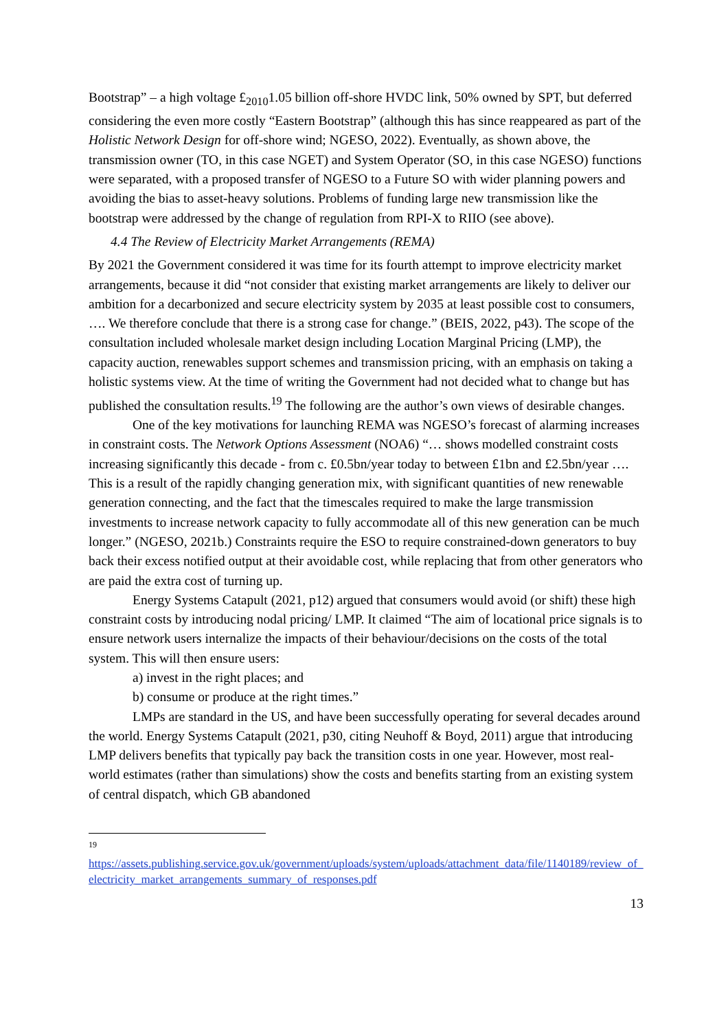Bootstrap” – a high voltage £<sub>2010</sub>1.05 billion off-shore HVDC link, 50% owned by SPT, but deferred considering the even more costly “Eastern Bootstrap” (although this has since reappeared as part of the Holistic Network Design for off-shore wind; NGESO, 2022). Eventually, as shown above, the transmission owner (TO, in this case NGET) and System Operator (SO, in this case NGESO) functions were separated, with a proposed transfer of NGESO to a Future SO with wider planning powers and avoiding the bias to asset-heavy solutions. Problems of funding large new transmission like the bootstrap were addressed by the change of regulation from RPI-X to RIIO (see above).
4.4 The Review of Electricity Market Arrangements (REMA)
By 2021 the Government considered it was time for its fourth attempt to improve electricity market arrangements, because it did “not consider that existing market arrangements are likely to deliver our ambition for a decarbonized and secure electricity system by 2035 at least possible cost to consumers, …. We therefore conclude that there is a strong case for change.” (BEIS, 2022, p43). The scope of the consultation included wholesale market design including Location Marginal Pricing (LMP), the capacity auction, renewables support schemes and transmission pricing, with an emphasis on taking a holistic systems view. At the time of writing the Government had not decided what to change but has published the consultation results.<sup>19</sup> The following are the author’s own views of desirable changes.
One of the key motivations for launching REMA was NGESO’s forecast of alarming increases in constraint costs. The Network Options Assessment (NOA6) “… shows modelled constraint costs increasing significantly this decade - from c. £0.5bn/year today to between £1bn and £2.5bn/year …. This is a result of the rapidly changing generation mix, with significant quantities of new renewable generation connecting, and the fact that the timescales required to make the large transmission investments to increase network capacity to fully accommodate all of this new generation can be much longer.” (NGESO, 2021b.) Constraints require the ESO to require constrained-down generators to buy back their excess notified output at their avoidable cost, while replacing that from other generators who are paid the extra cost of turning up.
Energy Systems Catapult (2021, p12) argued that consumers would avoid (or shift) these high constraint costs by introducing nodal pricing/ LMP. It claimed “The aim of locational price signals is to ensure network users internalize the impacts of their behaviour/decisions on the costs of the total system. This will then ensure users:
a) invest in the right places; and
b) consume or produce at the right times.”
LMPs are standard in the US, and have been successfully operating for several decades around the world. Energy Systems Catapult (2021, p30, citing Neuhoff & Boyd, 2011) argue that introducing LMP delivers benefits that typically pay back the transition costs in one year. However, most real-world estimates (rather than simulations) show the costs and benefits starting from an existing system of central dispatch, which GB abandoned
19
https://assets.publishing.service.gov.uk/government/uploads/system/uploads/attachment_data/file/1140189/review_of_electricity_market_arrangements_summary_of_responses.pdf
13